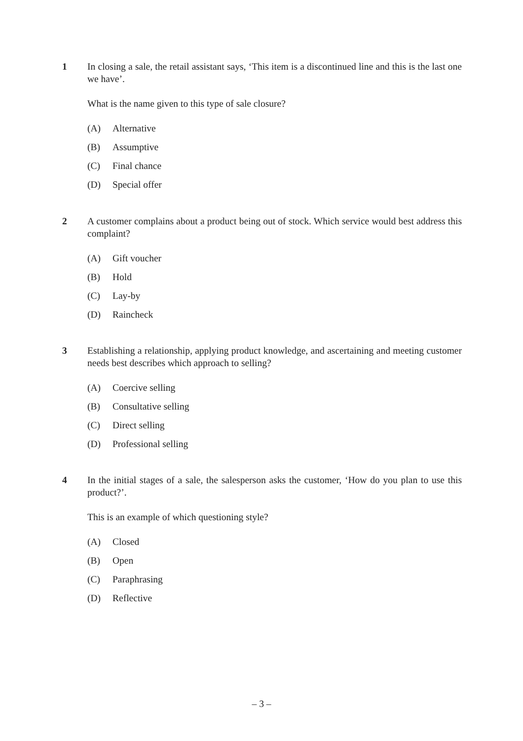1 In closing a sale, the retail assistant says, ‘This item is a discontinued line and this is the last one we have’.
What is the name given to this type of sale closure?
(A) Alternative
(B) Assumptive
(C) Final chance
(D) Special offer
2 A customer complains about a product being out of stock. Which service would best address this complaint?
(A) Gift voucher
(B) Hold
(C) Lay-by
(D) Raincheck
3 Establishing a relationship, applying product knowledge, and ascertaining and meeting customer needs best describes which approach to selling?
(A) Coercive selling
(B) Consultative selling
(C) Direct selling
(D) Professional selling
4 In the initial stages of a sale, the salesperson asks the customer, ‘How do you plan to use this product?’.
This is an example of which questioning style?
(A) Closed
(B) Open
(C) Paraphrasing
(D) Reflective
– 3 –